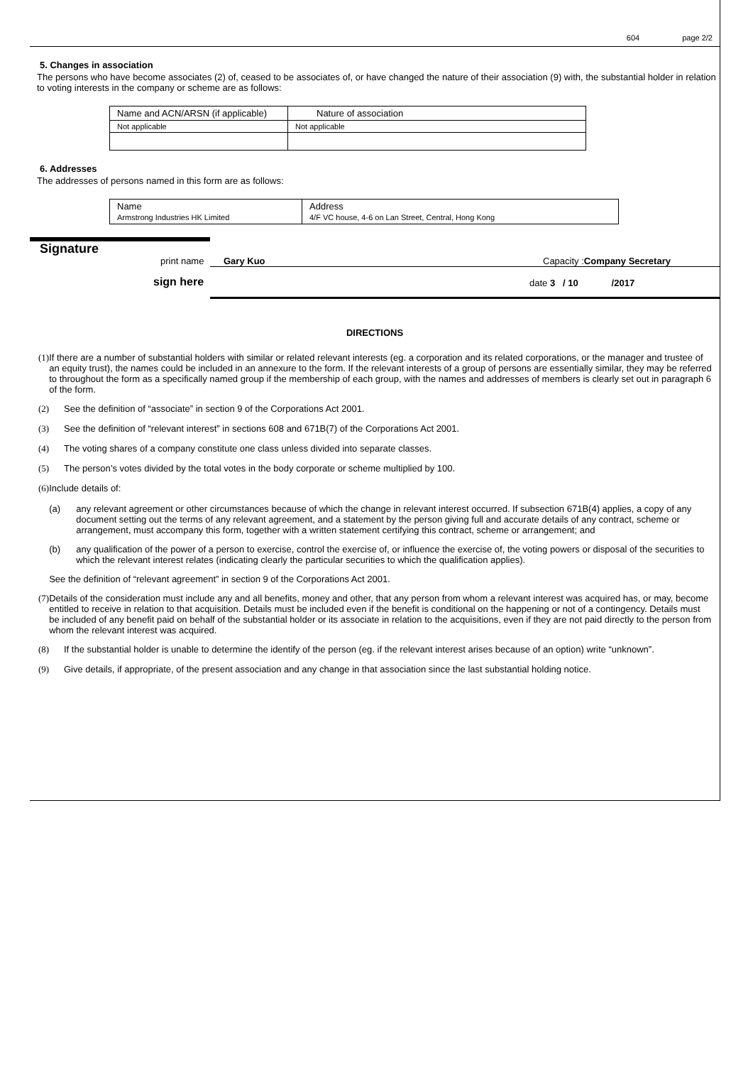604 page 2/2
5. Changes in association
The persons who have become associates (2) of, ceased to be associates of, or have changed the nature of their association (9) with, the substantial holder in relation to voting interests in the company or scheme are as follows:
| Name and ACN/ARSN (if applicable) | Nature of association |
| --- | --- |
| Not applicable | Not applicable |
6. Addresses
The addresses of persons named in this form are as follows:
| Name Armstrong Industries HK Limited | Address 4/F VC house, 4-6 on Lan Street, Central, Hong Kong |
Signature print name Gary Kuo Capacity :Company Secretary
sign here date 3 / 10 /2017
DIRECTIONS
(1) If there are a number of substantial holders with similar or related relevant interests (eg. a corporation and its related corporations, or the manager and trustee of an equity trust), the names could be included in an annexure to the form. If the relevant interests of a group of persons are essentially similar, they may be referred to throughout the form as a specifically named group if the membership of each group, with the names and addresses of members is clearly set out in paragraph 6 of the form.
(2) See the definition of “associate” in section 9 of the Corporations Act 2001.
(3) See the definition of “relevant interest” in sections 608 and 671B(7) of the Corporations Act 2001.
(4) The voting shares of a company constitute one class unless divided into separate classes.
(5) The person’s votes divided by the total votes in the body corporate or scheme multiplied by 100.
(6) Include details of:
(a) any relevant agreement or other circumstances because of which the change in relevant interest occurred. If subsection 671B(4) applies, a copy of any document setting out the terms of any relevant agreement, and a statement by the person giving full and accurate details of any contract, scheme or arrangement, must accompany this form, together with a written statement certifying this contract, scheme or arrangement; and
(b) any qualification of the power of a person to exercise, control the exercise of, or influence the exercise of, the voting powers or disposal of the securities to which the relevant interest relates (indicating clearly the particular securities to which the qualification applies).
See the definition of “relevant agreement” in section 9 of the Corporations Act 2001.
(7) Details of the consideration must include any and all benefits, money and other, that any person from whom a relevant interest was acquired has, or may, become entitled to receive in relation to that acquisition. Details must be included even if the benefit is conditional on the happening or not of a contingency. Details must be included of any benefit paid on behalf of the substantial holder or its associate in relation to the acquisitions, even if they are not paid directly to the person from whom the relevant interest was acquired.
(8) If the substantial holder is unable to determine the identify of the person (eg. if the relevant interest arises because of an option) write “unknown”.
(9) Give details, if appropriate, of the present association and any change in that association since the last substantial holding notice.